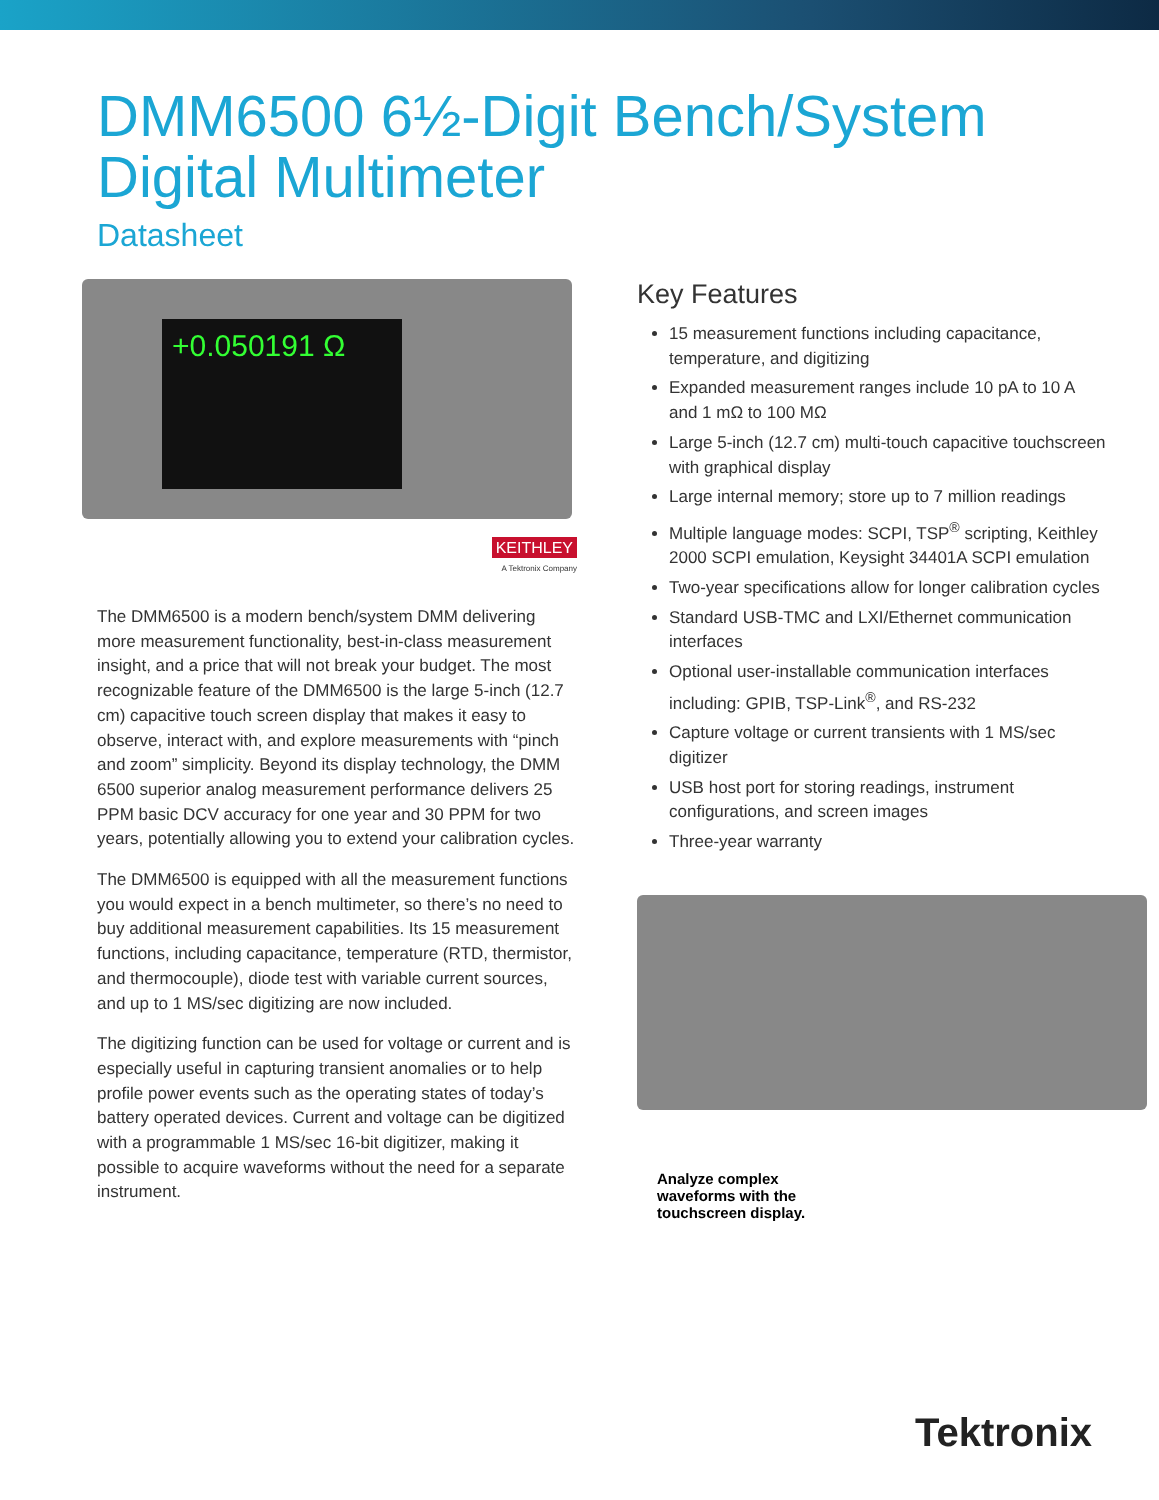DMM6500 6½-Digit Bench/System
Digital Multimeter
Datasheet
+0.050191 Ω
KEITHLEY
A Tektronix Company
The DMM6500 is a modern bench/system DMM delivering more measurement functionality, best-in-class measurement insight, and a price that will not break your budget. The most recognizable feature of the DMM6500 is the large 5-inch (12.7 cm) capacitive touch screen display that makes it easy to observe, interact with, and explore measurements with “pinch and zoom” simplicity. Beyond its display technology, the DMM 6500 superior analog measurement performance delivers 25 PPM basic DCV accuracy for one year and 30 PPM for two years, potentially allowing you to extend your calibration cycles.
The DMM6500 is equipped with all the measurement functions you would expect in a bench multimeter, so there’s no need to buy additional measurement capabilities. Its 15 measurement functions, including capacitance, temperature (RTD, thermistor, and thermocouple), diode test with variable current sources, and up to 1 MS/sec digitizing are now included.
The digitizing function can be used for voltage or current and is especially useful in capturing transient anomalies or to help profile power events such as the operating states of today’s battery operated devices. Current and voltage can be digitized with a programmable 1 MS/sec 16-bit digitizer, making it possible to acquire waveforms without the need for a separate instrument.
Key Features
15 measurement functions including capacitance, temperature, and digitizing
Expanded measurement ranges include 10 pA to 10 A and 1 mΩ to 100 MΩ
Large 5-inch (12.7 cm) multi-touch capacitive touchscreen with graphical display
Large internal memory; store up to 7 million readings
Multiple language modes: SCPI, TSP<sup>®</sup> scripting, Keithley 2000 SCPI emulation, Keysight 34401A SCPI emulation
Two-year specifications allow for longer calibration cycles
Standard USB-TMC and LXI/Ethernet communication interfaces
Optional user-installable communication interfaces including: GPIB, TSP-Link<sup>®</sup>, and RS-232
Capture voltage or current transients with 1 MS/sec digitizer
USB host port for storing readings, instrument configurations, and screen images
Three-year warranty
Analyze complex waveforms with the touchscreen display.
Tektronix